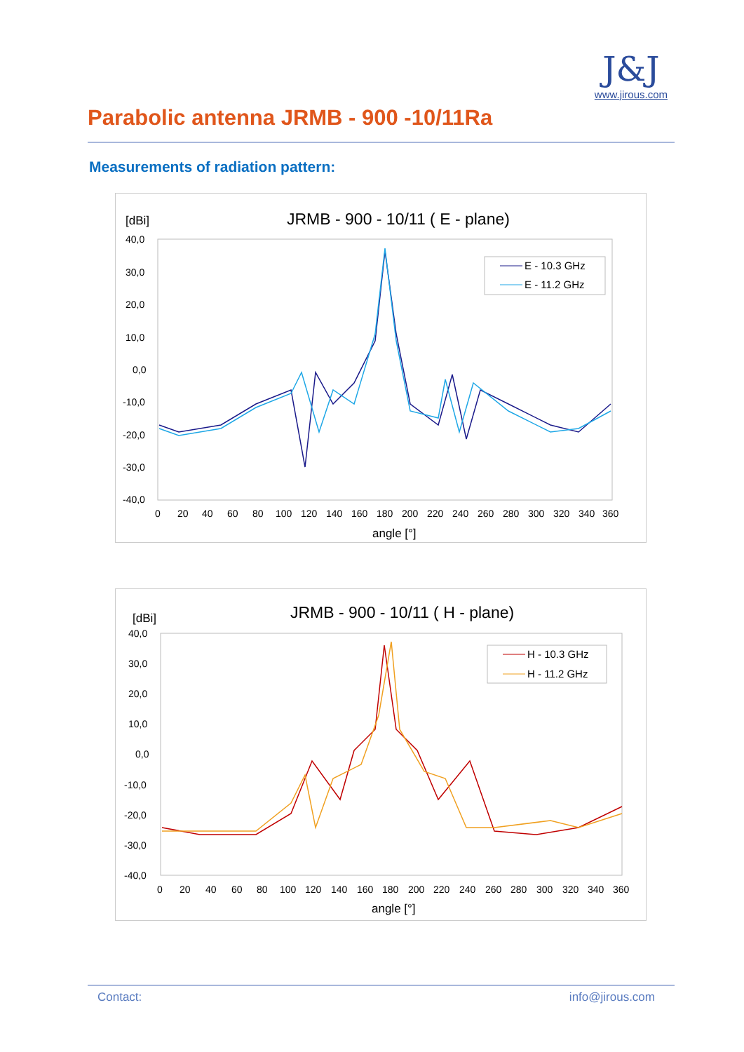Parabolic antenna JRMB - 900 -10/11Ra
J&J
www.jirous.com
Measurements of radiation pattern:
[dBi]
JRMB - 900 - 10/11 ( E - plane)
40,0
30,0
20,0
10,0
0,0
-10,0
-20,0
-30,0
-40,0
0
20
40
60
80
100
120
140
160
180
200
220
240
260
280
300
320
340
360
angle [°]
E - 10.3 GHz
E - 11.2 GHz
[dBi]
JRMB - 900 - 10/11 ( H - plane)
40,0
30,0
20,0
10,0
0,0
-10,0
-20,0
-30,0
-40,0
0
20
40
60
80
100
120
140
160
180
200
220
240
260
280
300
320
340
360
angle [°]
H - 10.3 GHz
H - 11.2 GHz
Contact: info@jirous.com